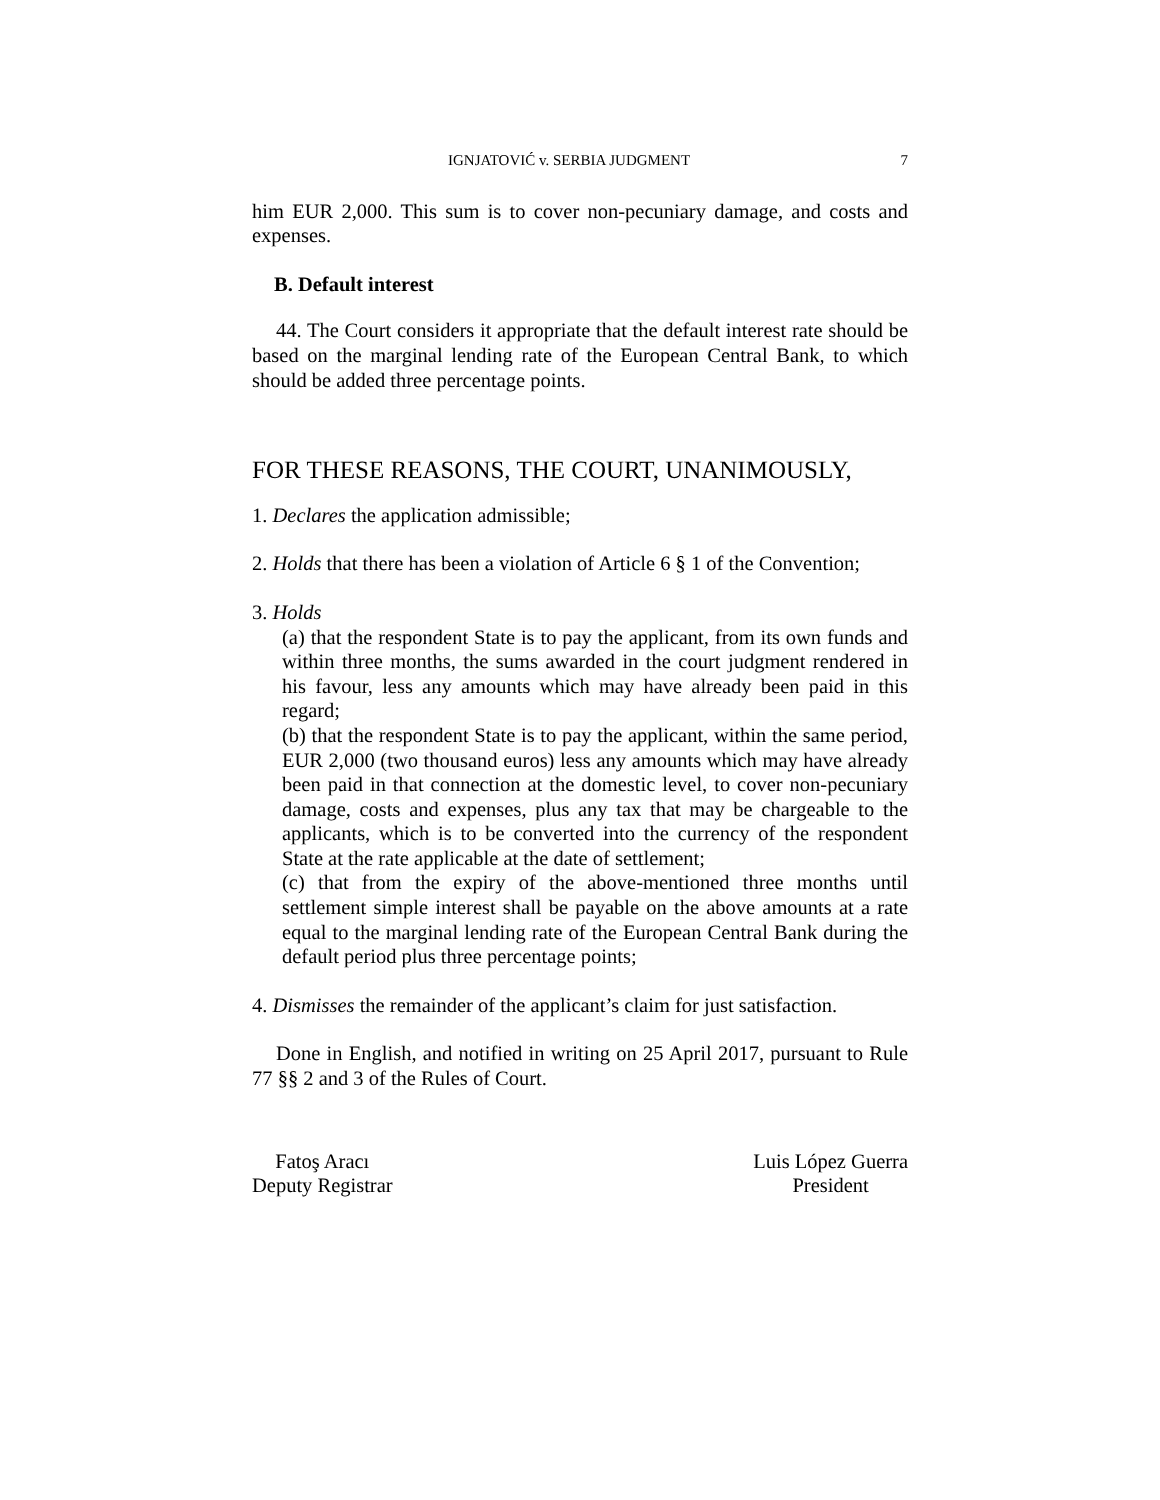IGNJATOVIĆ v. SERBIA JUDGMENT 7
him EUR 2,000. This sum is to cover non-pecuniary damage, and costs and expenses.
B. Default interest
44. The Court considers it appropriate that the default interest rate should be based on the marginal lending rate of the European Central Bank, to which should be added three percentage points.
FOR THESE REASONS, THE COURT, UNANIMOUSLY,
1. Declares the application admissible;
2. Holds that there has been a violation of Article 6 § 1 of the Convention;
3. Holds
(a) that the respondent State is to pay the applicant, from its own funds and within three months, the sums awarded in the court judgment rendered in his favour, less any amounts which may have already been paid in this regard;
(b) that the respondent State is to pay the applicant, within the same period, EUR 2,000 (two thousand euros) less any amounts which may have already been paid in that connection at the domestic level, to cover non-pecuniary damage, costs and expenses, plus any tax that may be chargeable to the applicants, which is to be converted into the currency of the respondent State at the rate applicable at the date of settlement;
(c) that from the expiry of the above-mentioned three months until settlement simple interest shall be payable on the above amounts at a rate equal to the marginal lending rate of the European Central Bank during the default period plus three percentage points;
4. Dismisses the remainder of the applicant’s claim for just satisfaction.
Done in English, and notified in writing on 25 April 2017, pursuant to Rule 77 §§ 2 and 3 of the Rules of Court.
Fatoş Aracı
Deputy Registrar
Luis López Guerra
President